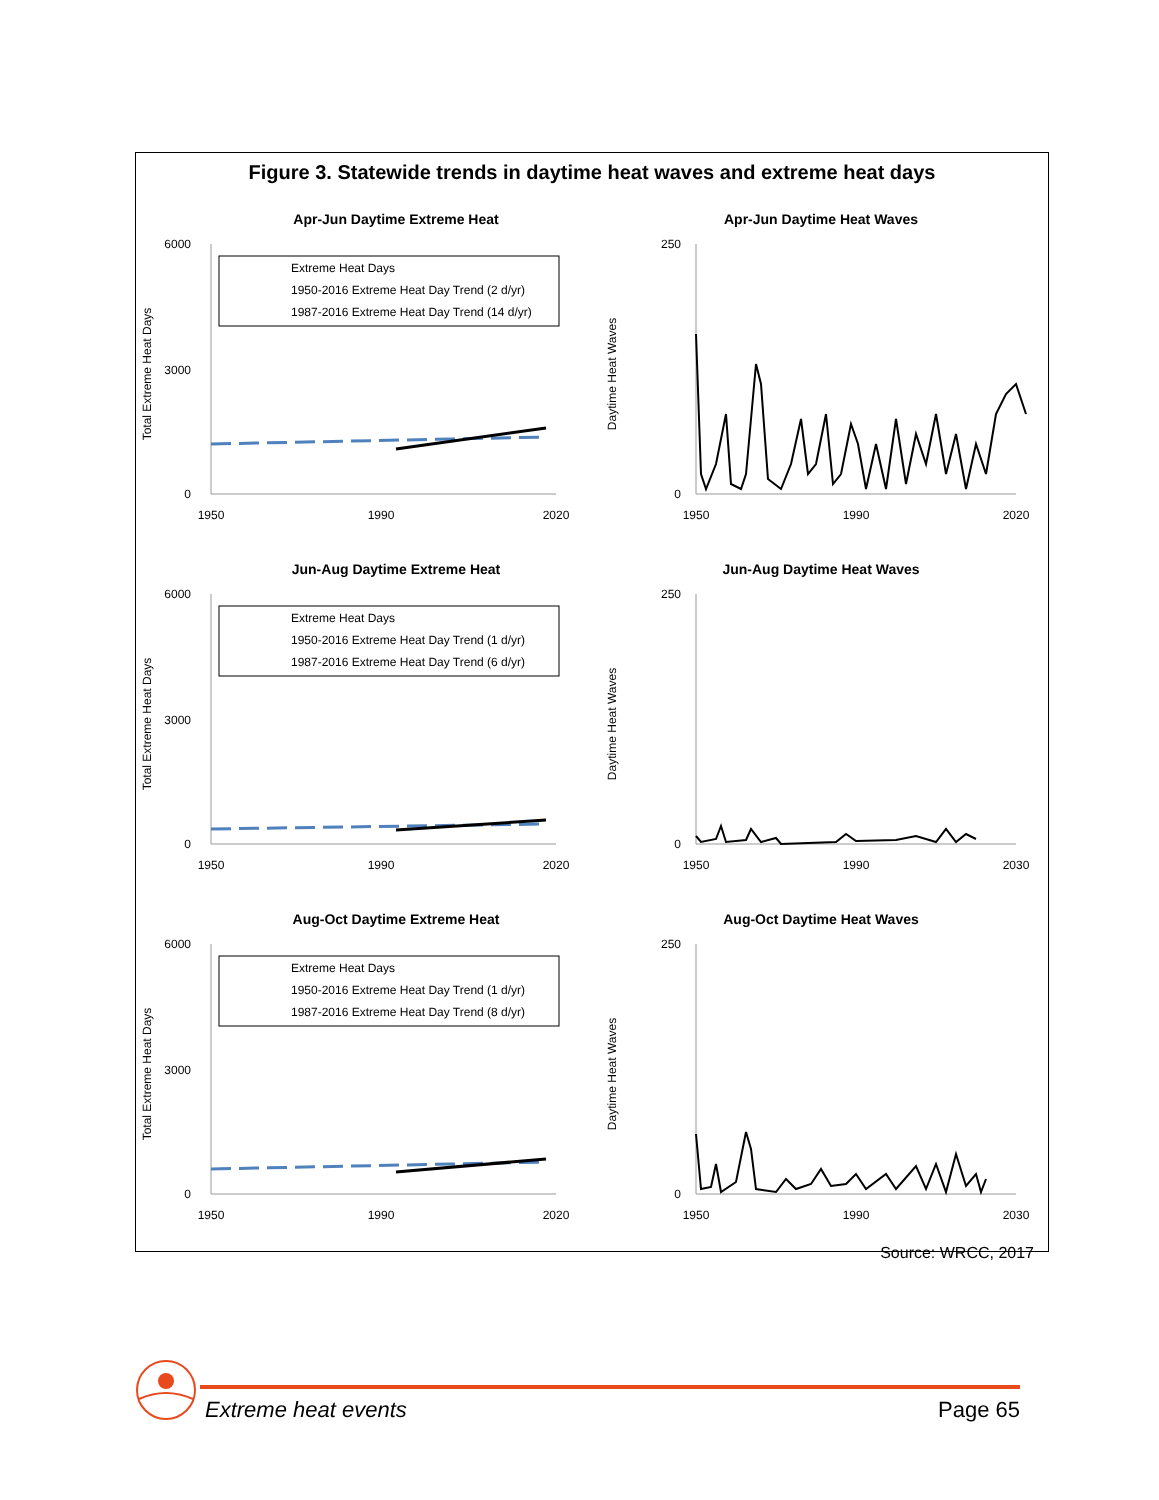Figure 3. Statewide trends in daytime heat waves and extreme heat days
Apr-Jun Daytime Extreme Heat
6000
0
3000
1950
1990
2020
Total Extreme Heat Days
Extreme Heat Days
1950-2016 Extreme Heat Day Trend (2 d/yr)
1987-2016 Extreme Heat Day Trend (14 d/yr)
Apr-Jun Daytime Heat Waves
250
0
1950
1990
2020
Daytime Heat Waves
Jun-Aug Daytime Extreme Heat
6000
0
3000
1950
1990
2020
Total Extreme Heat Days
Extreme Heat Days
1950-2016 Extreme Heat Day Trend (1 d/yr)
1987-2016 Extreme Heat Day Trend (6 d/yr)
Jun-Aug Daytime Heat Waves
250
0
1950
1990
2030
Daytime Heat Waves
Aug-Oct Daytime Extreme Heat
6000
0
3000
1950
1990
2020
Total Extreme Heat Days
Extreme Heat Days
1950-2016 Extreme Heat Day Trend (1 d/yr)
1987-2016 Extreme Heat Day Trend (8 d/yr)
Aug-Oct Daytime Heat Waves
250
0
1950
1990
2030
Daytime Heat Waves
Source: WRCC, 2017
Extreme heat events Page 65